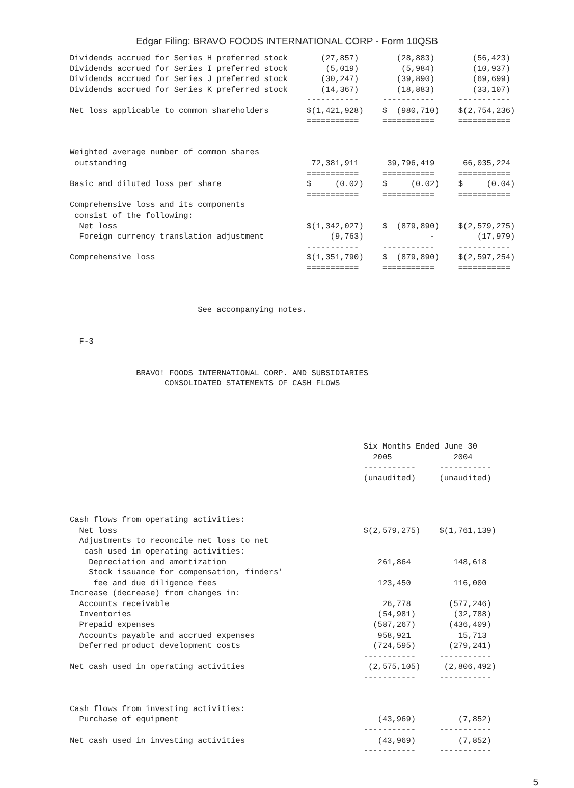Edgar Filing: BRAVO FOODS INTERNATIONAL CORP - Form 10QSB
Dividends accrued for Series H preferred stock       (27,857)        (28,883)        (56,423)
Dividends accrued for Series I preferred stock        (5,019)         (5,984)        (10,937)
Dividends accrued for Series J preferred stock       (30,247)        (39,890)        (69,699)
Dividends accrued for Series K preferred stock       (14,367)        (18,883)        (33,107)
                                                  -----------     -----------     -----------
Net loss applicable to common shareholders        $(1,421,928)    $  (980,710)    $(2,754,236)
                                                  ===========     ===========     ===========


Weighted average number of common shares
 outstanding                                       72,381,911      39,796,419      66,035,224
                                                  ===========     ===========     ===========
Basic and diluted loss per share                  $     (0.02)    $     (0.02)    $     (0.04)
                                                  ===========     ===========     ===========
Comprehensive loss and its components
 consist of the following:
  Net loss                                        $(1,342,027)    $  (879,890)    $(2,579,275)
  Foreign currency translation adjustment              (9,763)              -         (17,979)
                                                  -----------     -----------     -----------
Comprehensive loss                                $(1,351,790)    $  (879,890)    $(2,597,254)
                                                  ===========     ===========     ===========



                           See accompanying notes.


  F-3


              BRAVO! FOODS INTERNATIONAL CORP. AND SUBSIDIARIES
                    CONSOLIDATED STATEMENTS OF CASH FLOWS





                                                              Six Months Ended June 30
                                                                2005             2004
                                                              -----------     -----------
                                                              (unaudited)     (unaudited)



Cash flows from operating activities:
  Net loss                                                    $(2,579,275)    $(1,761,139)
  Adjustments to reconcile net loss to net
   cash used in operating activities:
    Depreciation and amortization                                261,864         148,618
    Stock issuance for compensation, finders'
     fee and due diligence fees                                  123,450         116,000
Increase (decrease) from changes in:
  Accounts receivable                                             26,778        (577,246)
  Inventories                                                    (54,981)        (32,788)
  Prepaid expenses                                              (587,267)       (436,409)
  Accounts payable and accrued expenses                          958,921          15,713
  Deferred product development costs                            (724,595)       (279,241)
                                                              -----------     -----------
Net cash used in operating activities                          (2,575,105)     (2,806,492)
                                                              -----------     -----------


Cash flows from investing activities:
  Purchase of equipment                                          (43,969)         (7,852)
                                                              -----------     -----------
Net cash used in investing activities                            (43,969)         (7,852)
                                                              -----------     -----------
5